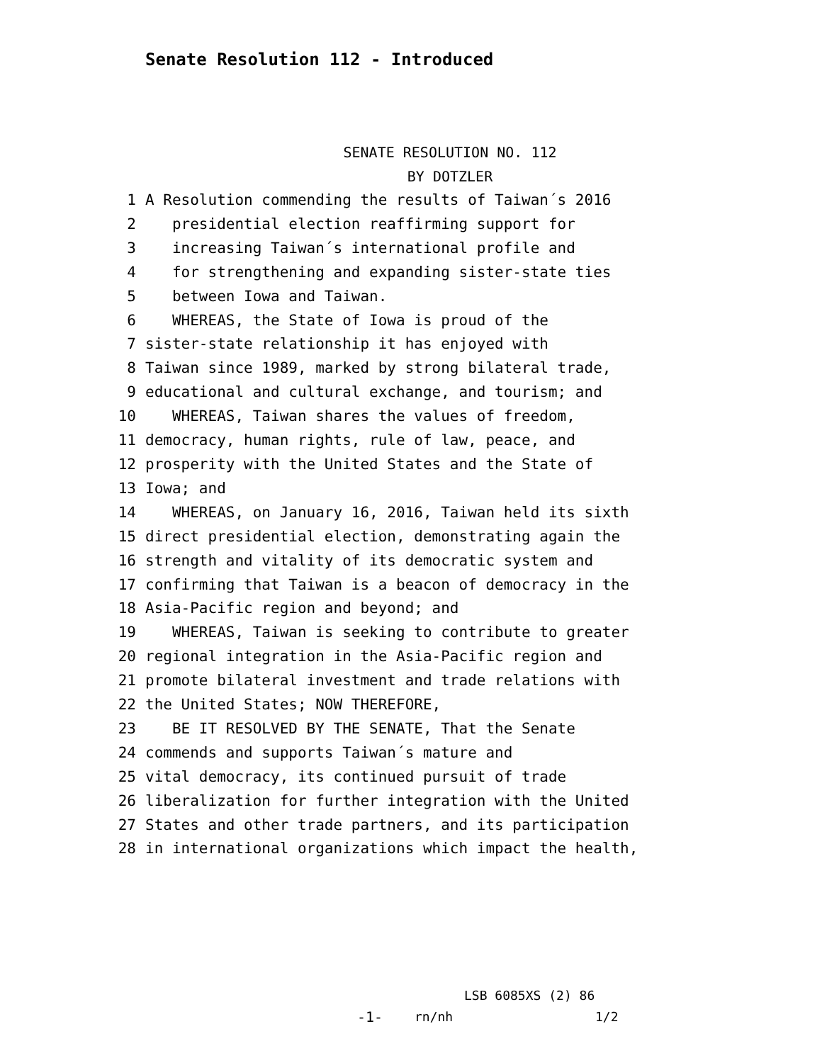Senate Resolution 112 - Introduced
SENATE RESOLUTION NO. 112
BY DOTZLER
1 A Resolution commending the results of Taiwan´s 2016
2 presidential election reaffirming support for
3 increasing Taiwan´s international profile and
4 for strengthening and expanding sister-state ties
5 between Iowa and Taiwan.
6 WHEREAS, the State of Iowa is proud of the
7 sister-state relationship it has enjoyed with
8 Taiwan since 1989, marked by strong bilateral trade,
9 educational and cultural exchange, and tourism; and
10 WHEREAS, Taiwan shares the values of freedom,
11 democracy, human rights, rule of law, peace, and
12 prosperity with the United States and the State of
13 Iowa; and
14 WHEREAS, on January 16, 2016, Taiwan held its sixth
15 direct presidential election, demonstrating again the
16 strength and vitality of its democratic system and
17 confirming that Taiwan is a beacon of democracy in the
18 Asia-Pacific region and beyond; and
19 WHEREAS, Taiwan is seeking to contribute to greater
20 regional integration in the Asia-Pacific region and
21 promote bilateral investment and trade relations with
22 the United States; NOW THEREFORE,
23 BE IT RESOLVED BY THE SENATE, That the Senate
24 commends and supports Taiwan´s mature and
25 vital democracy, its continued pursuit of trade
26 liberalization for further integration with the United
27 States and other trade partners, and its participation
28 in international organizations which impact the health,
LSB 6085XS (2) 86
-1- rn/nh 1/2